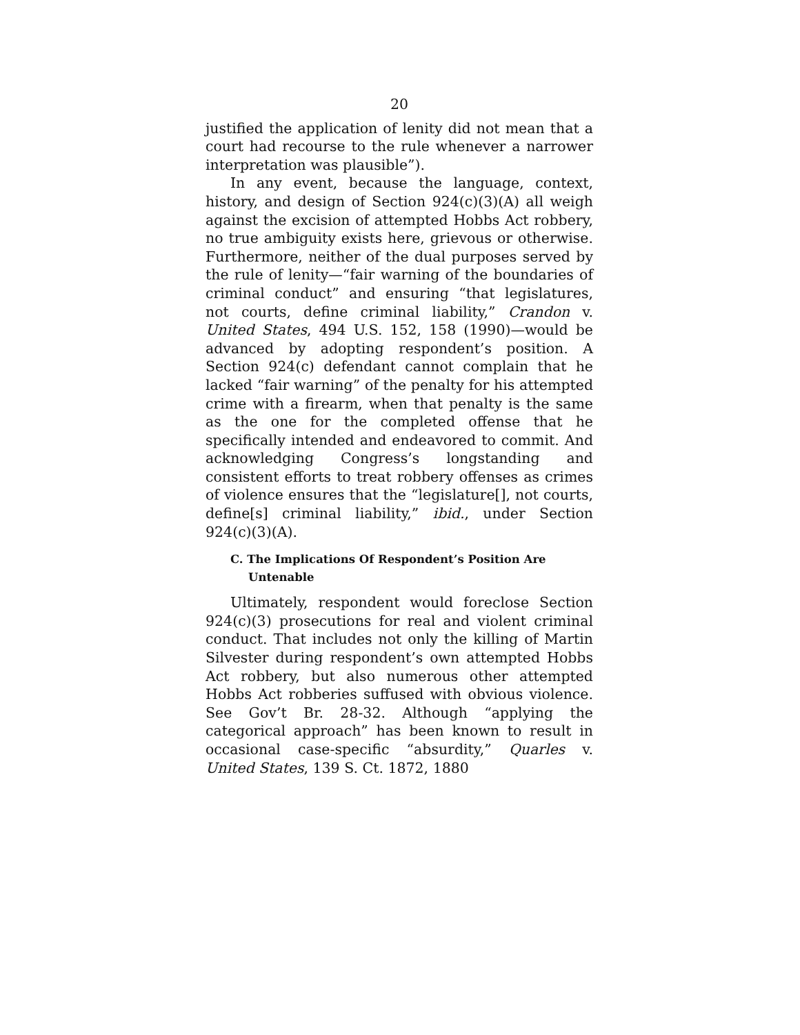20
justified the application of lenity did not mean that a court had recourse to the rule whenever a narrower interpretation was plausible”).
In any event, because the language, context, history, and design of Section 924(c)(3)(A) all weigh against the excision of attempted Hobbs Act robbery, no true ambiguity exists here, grievous or otherwise. Furthermore, neither of the dual purposes served by the rule of lenity—“fair warning of the boundaries of criminal conduct” and ensuring “that legislatures, not courts, define criminal liability,” Crandon v. United States, 494 U.S. 152, 158 (1990)—would be advanced by adopting respondent’s position. A Section 924(c) defendant cannot complain that he lacked “fair warning” of the penalty for his attempted crime with a firearm, when that penalty is the same as the one for the completed offense that he specifically intended and endeavored to commit. And acknowledging Congress’s longstanding and consistent efforts to treat robbery offenses as crimes of violence ensures that the “legislature[], not courts, define[s] criminal liability,” ibid., under Section 924(c)(3)(A).
C. The Implications Of Respondent’s Position Are Untenable
Ultimately, respondent would foreclose Section 924(c)(3) prosecutions for real and violent criminal conduct. That includes not only the killing of Martin Silvester during respondent’s own attempted Hobbs Act robbery, but also numerous other attempted Hobbs Act robberies suffused with obvious violence. See Gov’t Br. 28-32. Although “applying the categorical approach” has been known to result in occasional case-specific “absurdity,” Quarles v. United States, 139 S. Ct. 1872, 1880